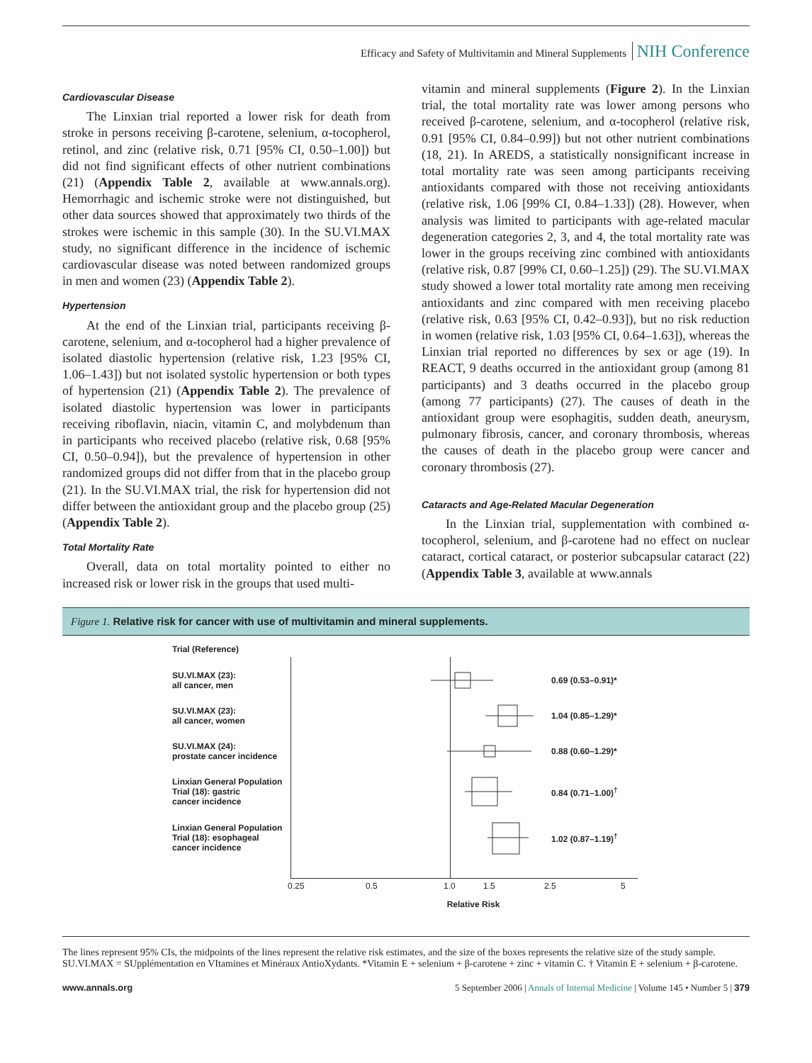Efficacy and Safety of Multivitamin and Mineral Supplements NIH Conference
Cardiovascular Disease
The Linxian trial reported a lower risk for death from stroke in persons receiving β-carotene, selenium, α-tocopherol, retinol, and zinc (relative risk, 0.71 [95% CI, 0.50–1.00]) but did not find significant effects of other nutrient combinations (21) (Appendix Table 2, available at www.annals.org). Hemorrhagic and ischemic stroke were not distinguished, but other data sources showed that approximately two thirds of the strokes were ischemic in this sample (30). In the SU.VI.MAX study, no significant difference in the incidence of ischemic cardiovascular disease was noted between randomized groups in men and women (23) (Appendix Table 2).
Hypertension
At the end of the Linxian trial, participants receiving β-carotene, selenium, and α-tocopherol had a higher prevalence of isolated diastolic hypertension (relative risk, 1.23 [95% CI, 1.06–1.43]) but not isolated systolic hypertension or both types of hypertension (21) (Appendix Table 2). The prevalence of isolated diastolic hypertension was lower in participants receiving riboflavin, niacin, vitamin C, and molybdenum than in participants who received placebo (relative risk, 0.68 [95% CI, 0.50–0.94]), but the prevalence of hypertension in other randomized groups did not differ from that in the placebo group (21). In the SU.VI.MAX trial, the risk for hypertension did not differ between the antioxidant group and the placebo group (25) (Appendix Table 2).
Total Mortality Rate
Overall, data on total mortality pointed to either no increased risk or lower risk in the groups that used multi-
vitamin and mineral supplements (Figure 2). In the Linxian trial, the total mortality rate was lower among persons who received β-carotene, selenium, and α-tocopherol (relative risk, 0.91 [95% CI, 0.84–0.99]) but not other nutrient combinations (18, 21). In AREDS, a statistically nonsignificant increase in total mortality rate was seen among participants receiving antioxidants compared with those not receiving antioxidants (relative risk, 1.06 [99% CI, 0.84–1.33]) (28). However, when analysis was limited to participants with age-related macular degeneration categories 2, 3, and 4, the total mortality rate was lower in the groups receiving zinc combined with antioxidants (relative risk, 0.87 [99% CI, 0.60–1.25]) (29). The SU.VI.MAX study showed a lower total mortality rate among men receiving antioxidants and zinc compared with men receiving placebo (relative risk, 0.63 [95% CI, 0.42–0.93]), but no risk reduction in women (relative risk, 1.03 [95% CI, 0.64–1.63]), whereas the Linxian trial reported no differences by sex or age (19). In REACT, 9 deaths occurred in the antioxidant group (among 81 participants) and 3 deaths occurred in the placebo group (among 77 participants) (27). The causes of death in the antioxidant group were esophagitis, sudden death, aneurysm, pulmonary fibrosis, cancer, and coronary thrombosis, whereas the causes of death in the placebo group were cancer and coronary thrombosis (27).
Cataracts and Age-Related Macular Degeneration
In the Linxian trial, supplementation with combined α-tocopherol, selenium, and β-carotene had no effect on nuclear cataract, cortical cataract, or posterior subcapsular cataract (22) (Appendix Table 3, available at www.annals
Figure 1. Relative risk for cancer with use of multivitamin and mineral supplements.
Trial (Reference)
SU.VI.MAX (23):
all cancer, men
0.69 (0.53–0.91)*
SU.VI.MAX (23):
all cancer, women
1.04 (0.85–1.29)*
SU.VI.MAX (24):
prostate cancer incidence
0.88 (0.60–1.29)*
Linxian General Population
Trial (18): gastric
cancer incidence
0.84 (0.71–1.00)<sup>†</sup>
Linxian General Population
Trial (18): esophageal
cancer incidence
1.02 (0.87–1.19)<sup>†</sup>
0.25 0.5 1.0 1.5 2.5 5
Relative Risk
The lines represent 95% CIs, the midpoints of the lines represent the relative risk estimates, and the size of the boxes represents the relative size of the study sample. SU.VI.MAX = SUpplémentation en VItamines et Minéraux AntioXydants. *Vitamin E + selenium + β-carotene + zinc + vitamin C. † Vitamin E + selenium + β-carotene.
www.annals.org 5 September 2006 | Annals of Internal Medicine | Volume 145 • Number 5 | 379